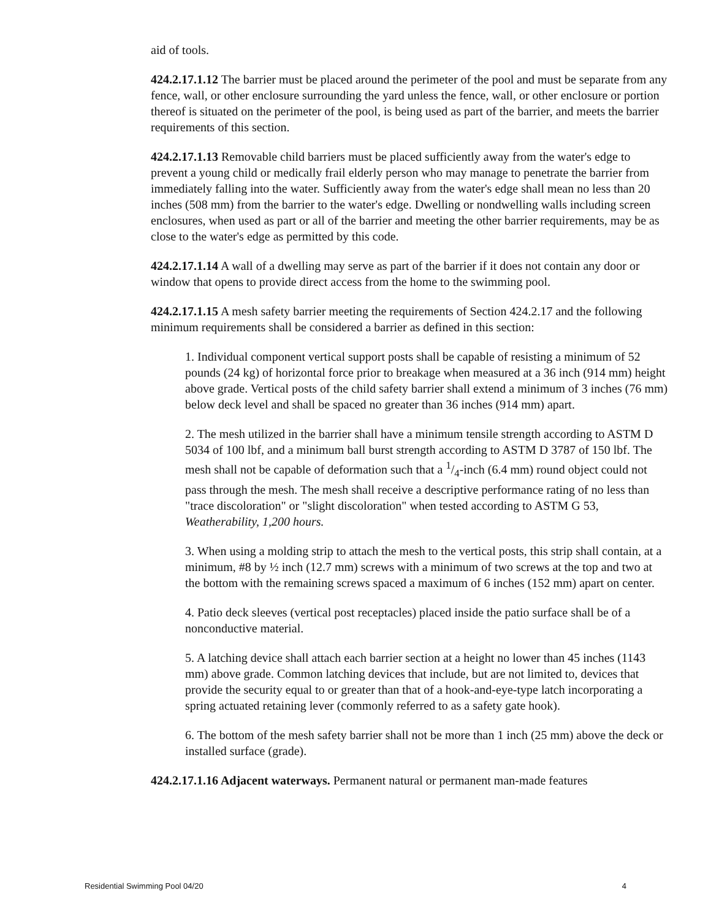aid of tools.
424.2.17.1.12 The barrier must be placed around the perimeter of the pool and must be separate from any fence, wall, or other enclosure surrounding the yard unless the fence, wall, or other enclosure or portion thereof is situated on the perimeter of the pool, is being used as part of the barrier, and meets the barrier requirements of this section.
424.2.17.1.13 Removable child barriers must be placed sufficiently away from the water's edge to prevent a young child or medically frail elderly person who may manage to penetrate the barrier from immediately falling into the water. Sufficiently away from the water's edge shall mean no less than 20 inches (508 mm) from the barrier to the water's edge. Dwelling or nondwelling walls including screen enclosures, when used as part or all of the barrier and meeting the other barrier requirements, may be as close to the water's edge as permitted by this code.
424.2.17.1.14 A wall of a dwelling may serve as part of the barrier if it does not contain any door or window that opens to provide direct access from the home to the swimming pool.
424.2.17.1.15 A mesh safety barrier meeting the requirements of Section 424.2.17 and the following minimum requirements shall be considered a barrier as defined in this section:
1. Individual component vertical support posts shall be capable of resisting a minimum of 52 pounds (24 kg) of horizontal force prior to breakage when measured at a 36 inch (914 mm) height above grade. Vertical posts of the child safety barrier shall extend a minimum of 3 inches (76 mm) below deck level and shall be spaced no greater than 36 inches (914 mm) apart.
2. The mesh utilized in the barrier shall have a minimum tensile strength according to ASTM D 5034 of 100 lbf, and a minimum ball burst strength according to ASTM D 3787 of 150 lbf. The mesh shall not be capable of deformation such that a 1/4-inch (6.4 mm) round object could not pass through the mesh. The mesh shall receive a descriptive performance rating of no less than "trace discoloration" or "slight discoloration" when tested according to ASTM G 53, Weatherability, 1,200 hours.
3. When using a molding strip to attach the mesh to the vertical posts, this strip shall contain, at a minimum, #8 by ½ inch (12.7 mm) screws with a minimum of two screws at the top and two at the bottom with the remaining screws spaced a maximum of 6 inches (152 mm) apart on center.
4. Patio deck sleeves (vertical post receptacles) placed inside the patio surface shall be of a nonconductive material.
5. A latching device shall attach each barrier section at a height no lower than 45 inches (1143 mm) above grade. Common latching devices that include, but are not limited to, devices that provide the security equal to or greater than that of a hook-and-eye-type latch incorporating a spring actuated retaining lever (commonly referred to as a safety gate hook).
6. The bottom of the mesh safety barrier shall not be more than 1 inch (25 mm) above the deck or installed surface (grade).
424.2.17.1.16 Adjacent waterways. Permanent natural or permanent man-made features
Residential Swimming Pool 04/20 4